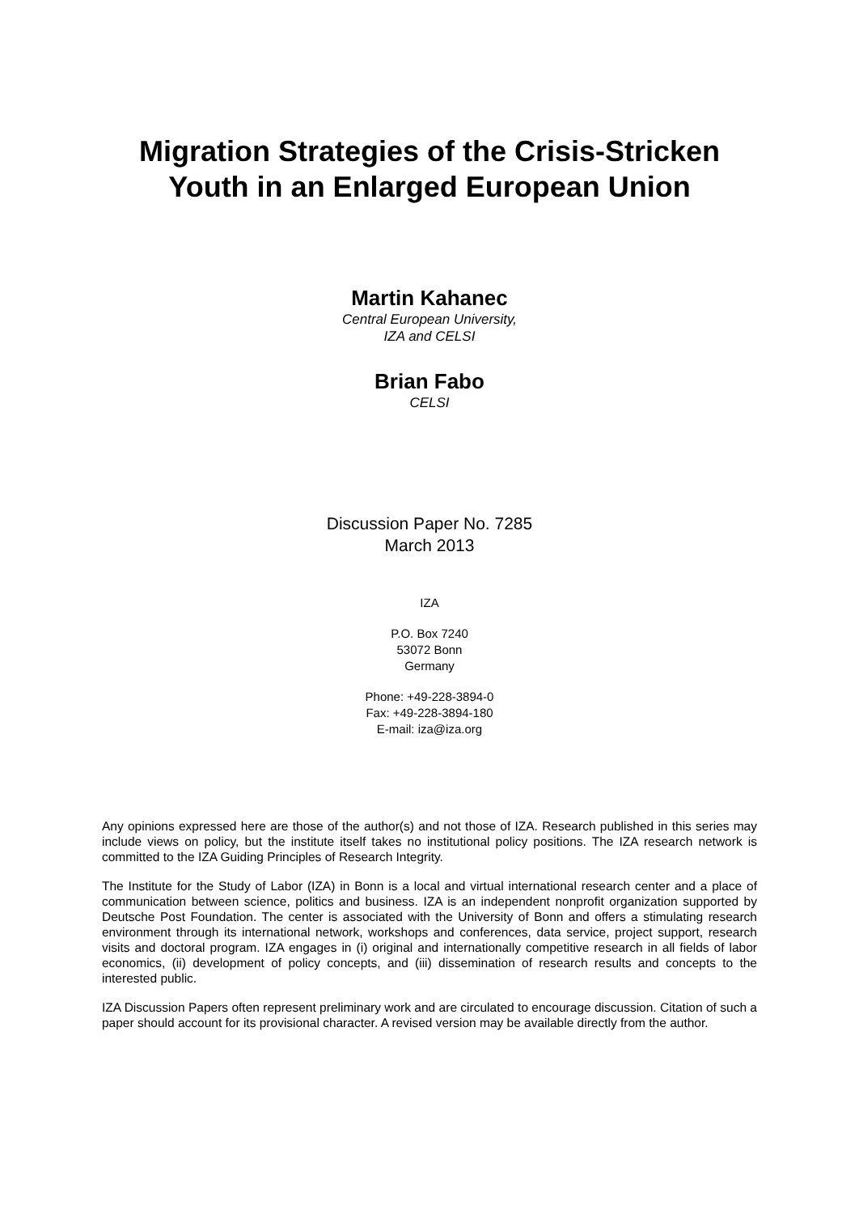Migration Strategies of the Crisis-Stricken
Youth in an Enlarged European Union
Martin Kahanec
Central European University,
IZA and CELSI
Brian Fabo
CELSI
Discussion Paper No. 7285
March 2013
IZA
P.O. Box 7240
53072 Bonn
Germany
Phone: +49-228-3894-0
Fax: +49-228-3894-180
E-mail: iza@iza.org
Any opinions expressed here are those of the author(s) and not those of IZA. Research published in this series may include views on policy, but the institute itself takes no institutional policy positions. The IZA research network is committed to the IZA Guiding Principles of Research Integrity.
The Institute for the Study of Labor (IZA) in Bonn is a local and virtual international research center and a place of communication between science, politics and business. IZA is an independent nonprofit organization supported by Deutsche Post Foundation. The center is associated with the University of Bonn and offers a stimulating research environment through its international network, workshops and conferences, data service, project support, research visits and doctoral program. IZA engages in (i) original and internationally competitive research in all fields of labor economics, (ii) development of policy concepts, and (iii) dissemination of research results and concepts to the interested public.
IZA Discussion Papers often represent preliminary work and are circulated to encourage discussion. Citation of such a paper should account for its provisional character. A revised version may be available directly from the author.